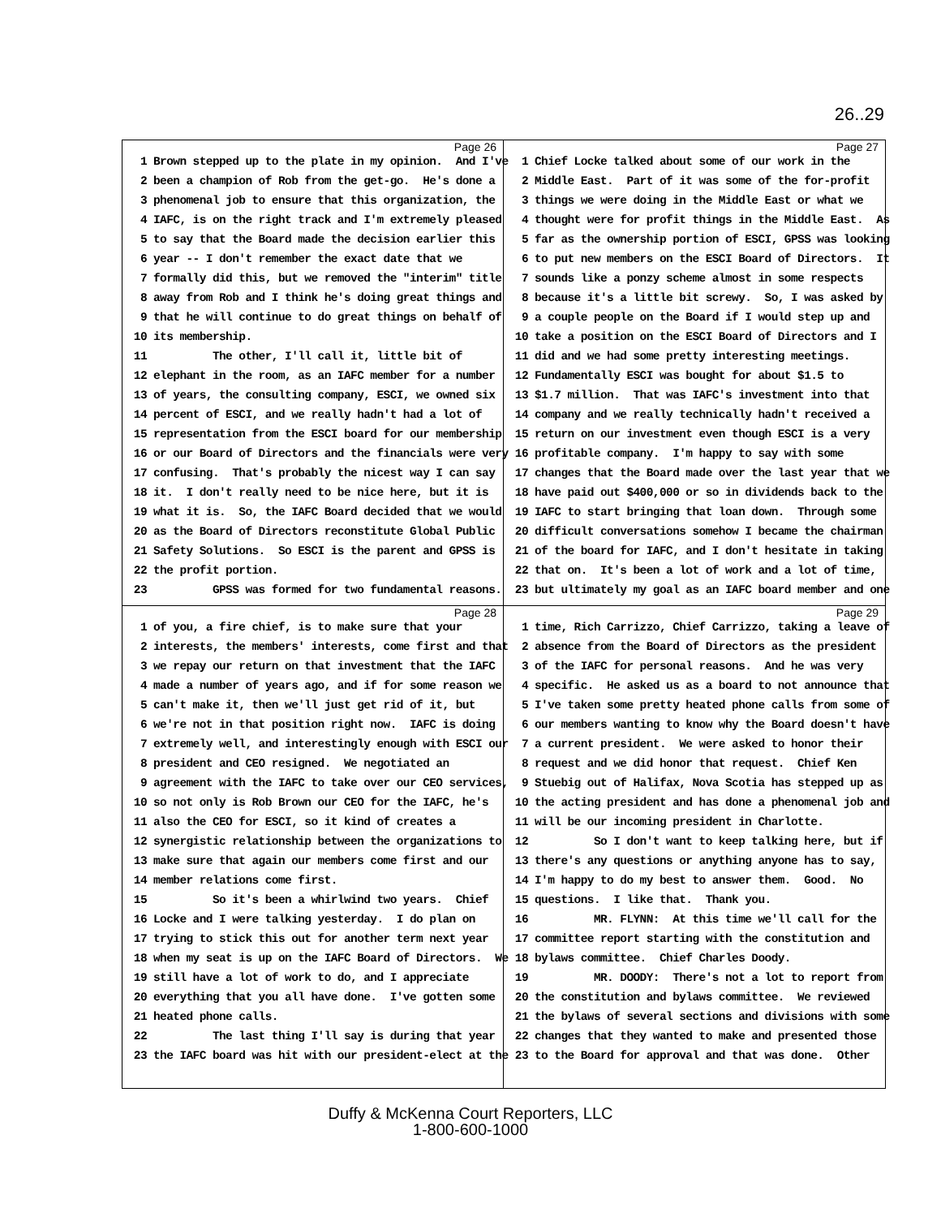26..29
Page 26
1 Brown stepped up to the plate in my opinion. And I've
2 been a champion of Rob from the get-go. He's done a
3 phenomenal job to ensure that this organization, the
4 IAFC, is on the right track and I'm extremely pleased
5 to say that the Board made the decision earlier this
6 year -- I don't remember the exact date that we
7 formally did this, but we removed the "interim" title
8 away from Rob and I think he's doing great things and
9 that he will continue to do great things on behalf of
10 its membership.
11 The other, I'll call it, little bit of
12 elephant in the room, as an IAFC member for a number
13 of years, the consulting company, ESCI, we owned six
14 percent of ESCI, and we really hadn't had a lot of
15 representation from the ESCI board for our membership
16 or our Board of Directors and the financials were very
17 confusing. That's probably the nicest way I can say
18 it. I don't really need to be nice here, but it is
19 what it is. So, the IAFC Board decided that we would
20 as the Board of Directors reconstitute Global Public
21 Safety Solutions. So ESCI is the parent and GPSS is
22 the profit portion.
23 GPSS was formed for two fundamental reasons.
Page 27
1 Chief Locke talked about some of our work in the
2 Middle East. Part of it was some of the for-profit
3 things we were doing in the Middle East or what we
4 thought were for profit things in the Middle East. As
5 far as the ownership portion of ESCI, GPSS was looking
6 to put new members on the ESCI Board of Directors. It
7 sounds like a ponzy scheme almost in some respects
8 because it's a little bit screwy. So, I was asked by
9 a couple people on the Board if I would step up and
10 take a position on the ESCI Board of Directors and I
11 did and we had some pretty interesting meetings.
12 Fundamentally ESCI was bought for about $1.5 to
13 $1.7 million. That was IAFC's investment into that
14 company and we really technically hadn't received a
15 return on our investment even though ESCI is a very
16 profitable company. I'm happy to say with some
17 changes that the Board made over the last year that we
18 have paid out $400,000 or so in dividends back to the
19 IAFC to start bringing that loan down. Through some
20 difficult conversations somehow I became the chairman
21 of the board for IAFC, and I don't hesitate in taking
22 that on. It's been a lot of work and a lot of time,
23 but ultimately my goal as an IAFC board member and one
Page 28
1 of you, a fire chief, is to make sure that your
2 interests, the members' interests, come first and that
3 we repay our return on that investment that the IAFC
4 made a number of years ago, and if for some reason we
5 can't make it, then we'll just get rid of it, but
6 we're not in that position right now. IAFC is doing
7 extremely well, and interestingly enough with ESCI our
8 president and CEO resigned. We negotiated an
9 agreement with the IAFC to take over our CEO services,
10 so not only is Rob Brown our CEO for the IAFC, he's
11 also the CEO for ESCI, so it kind of creates a
12 synergistic relationship between the organizations to
13 make sure that again our members come first and our
14 member relations come first.
15 So it's been a whirlwind two years. Chief
16 Locke and I were talking yesterday. I do plan on
17 trying to stick this out for another term next year
18 when my seat is up on the IAFC Board of Directors. We
19 still have a lot of work to do, and I appreciate
20 everything that you all have done. I've gotten some
21 heated phone calls.
22 The last thing I'll say is during that year
23 the IAFC board was hit with our president-elect at the
Page 29
1 time, Rich Carrizzo, Chief Carrizzo, taking a leave of
2 absence from the Board of Directors as the president
3 of the IAFC for personal reasons. And he was very
4 specific. He asked us as a board to not announce that
5 I've taken some pretty heated phone calls from some of
6 our members wanting to know why the Board doesn't have
7 a current president. We were asked to honor their
8 request and we did honor that request. Chief Ken
9 Stuebig out of Halifax, Nova Scotia has stepped up as
10 the acting president and has done a phenomenal job and
11 will be our incoming president in Charlotte.
12 So I don't want to keep talking here, but if
13 there's any questions or anything anyone has to say,
14 I'm happy to do my best to answer them. Good. No
15 questions. I like that. Thank you.
16 MR. FLYNN: At this time we'll call for the
17 committee report starting with the constitution and
18 bylaws committee. Chief Charles Doody.
19 MR. DOODY: There's not a lot to report from
20 the constitution and bylaws committee. We reviewed
21 the bylaws of several sections and divisions with some
22 changes that they wanted to make and presented those
23 to the Board for approval and that was done. Other
Duffy & McKenna Court Reporters, LLC
1-800-600-1000